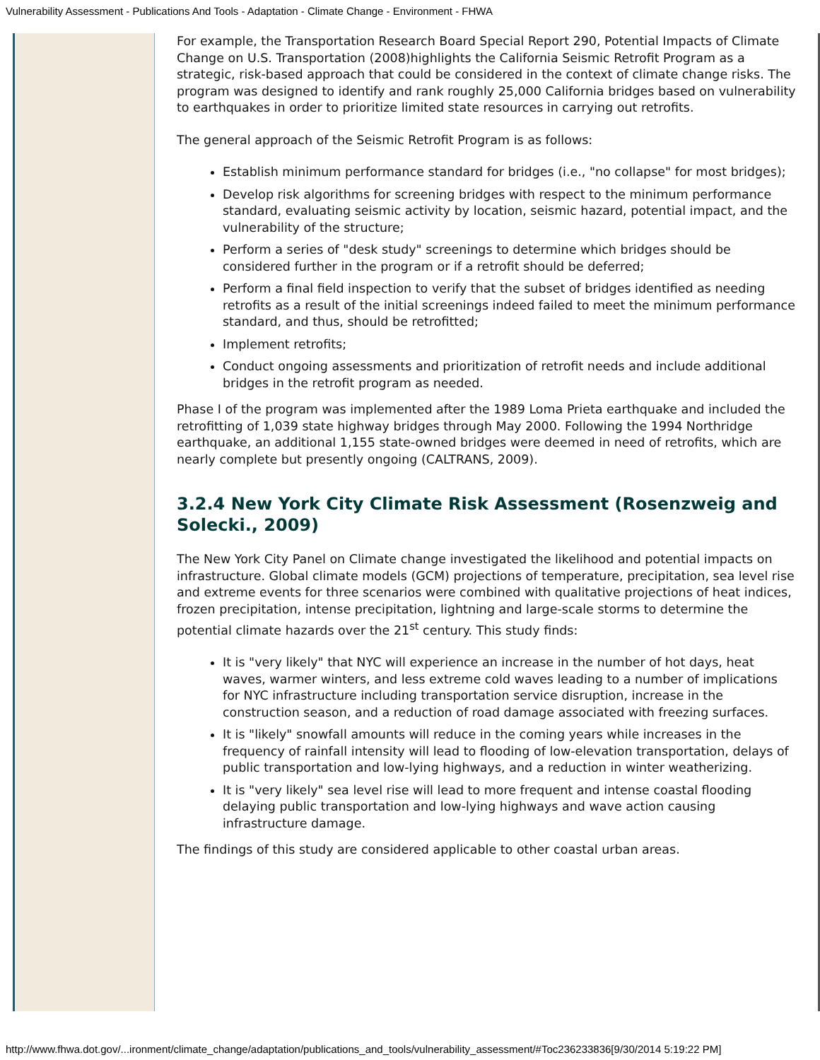Vulnerability Assessment - Publications And Tools - Adaptation - Climate Change - Environment - FHWA
For example, the Transportation Research Board Special Report 290, Potential Impacts of Climate Change on U.S. Transportation (2008)highlights the California Seismic Retrofit Program as a strategic, risk-based approach that could be considered in the context of climate change risks. The program was designed to identify and rank roughly 25,000 California bridges based on vulnerability to earthquakes in order to prioritize limited state resources in carrying out retrofits.
The general approach of the Seismic Retrofit Program is as follows:
Establish minimum performance standard for bridges (i.e., "no collapse" for most bridges);
Develop risk algorithms for screening bridges with respect to the minimum performance standard, evaluating seismic activity by location, seismic hazard, potential impact, and the vulnerability of the structure;
Perform a series of "desk study" screenings to determine which bridges should be considered further in the program or if a retrofit should be deferred;
Perform a final field inspection to verify that the subset of bridges identified as needing retrofits as a result of the initial screenings indeed failed to meet the minimum performance standard, and thus, should be retrofitted;
Implement retrofits;
Conduct ongoing assessments and prioritization of retrofit needs and include additional bridges in the retrofit program as needed.
Phase I of the program was implemented after the 1989 Loma Prieta earthquake and included the retrofitting of 1,039 state highway bridges through May 2000. Following the 1994 Northridge earthquake, an additional 1,155 state-owned bridges were deemed in need of retrofits, which are nearly complete but presently ongoing (CALTRANS, 2009).
3.2.4 New York City Climate Risk Assessment (Rosenzweig and Solecki., 2009)
The New York City Panel on Climate change investigated the likelihood and potential impacts on infrastructure. Global climate models (GCM) projections of temperature, precipitation, sea level rise and extreme events for three scenarios were combined with qualitative projections of heat indices, frozen precipitation, intense precipitation, lightning and large-scale storms to determine the potential climate hazards over the 21<sup>st</sup> century. This study finds:
It is "very likely" that NYC will experience an increase in the number of hot days, heat waves, warmer winters, and less extreme cold waves leading to a number of implications for NYC infrastructure including transportation service disruption, increase in the construction season, and a reduction of road damage associated with freezing surfaces.
It is "likely" snowfall amounts will reduce in the coming years while increases in the frequency of rainfall intensity will lead to flooding of low-elevation transportation, delays of public transportation and low-lying highways, and a reduction in winter weatherizing.
It is "very likely" sea level rise will lead to more frequent and intense coastal flooding delaying public transportation and low-lying highways and wave action causing infrastructure damage.
The findings of this study are considered applicable to other coastal urban areas.
http://www.fhwa.dot.gov/...ironment/climate_change/adaptation/publications_and_tools/vulnerability_assessment/#Toc236233836[9/30/2014 5:19:22 PM]